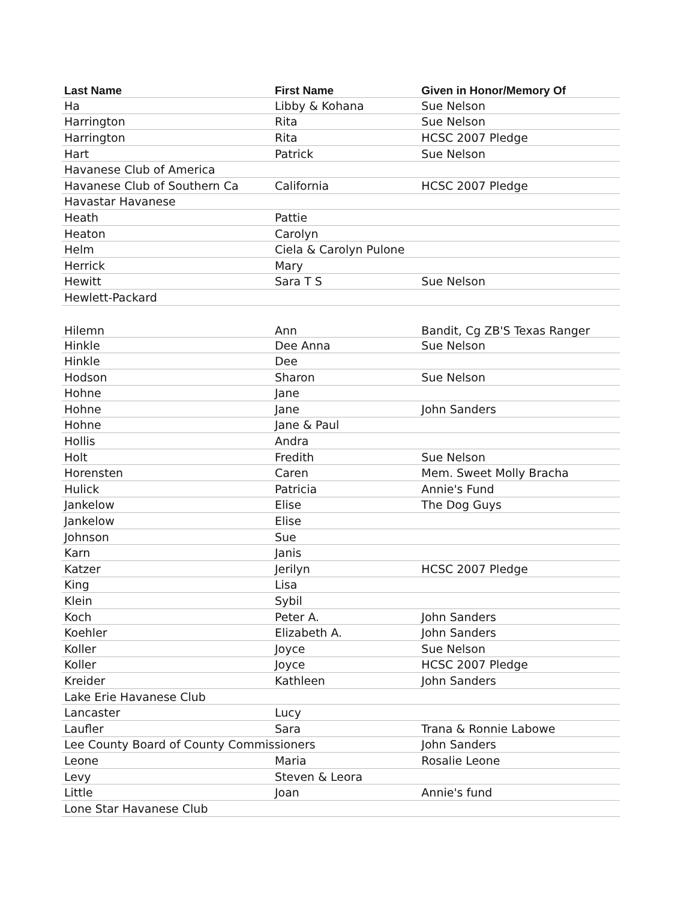| Last Name | First Name | Given in Honor/Memory Of |
| --- | --- | --- |
| Ha | Libby & Kohana | Sue Nelson |
| Harrington | Rita | Sue Nelson |
| Harrington | Rita | HCSC 2007 Pledge |
| Hart | Patrick | Sue Nelson |
| Havanese Club of America | | |
| Havanese Club of Southern Ca | California | HCSC 2007 Pledge |
| Havastar Havanese | | |
| Heath | Pattie | |
| Heaton | Carolyn | |
| Helm | Ciela & Carolyn Pulone | |
| Herrick | Mary | |
| Hewitt | Sara T S | Sue Nelson |
| Hewlett-Packard | | |
| Hilemn | Ann | Bandit, Cg ZB'S Texas Ranger |
| Hinkle | Dee Anna | Sue Nelson |
| Hinkle | Dee | |
| Hodson | Sharon | Sue Nelson |
| Hohne | Jane | |
| Hohne | Jane | John Sanders |
| Hohne | Jane & Paul | |
| Hollis | Andra | |
| Holt | Fredith | Sue Nelson |
| Horensten | Caren | Mem. Sweet Molly Bracha |
| Hulick | Patricia | Annie's Fund |
| Jankelow | Elise | The Dog Guys |
| Jankelow | Elise | |
| Johnson | Sue | |
| Karn | Janis | |
| Katzer | Jerilyn | HCSC 2007 Pledge |
| King | Lisa | |
| Klein | Sybil | |
| Koch | Peter A. | John Sanders |
| Koehler | Elizabeth A. | John Sanders |
| Koller | Joyce | Sue Nelson |
| Koller | Joyce | HCSC 2007 Pledge |
| Kreider | Kathleen | John Sanders |
| Lake Erie Havanese Club | | |
| Lancaster | Lucy | |
| Laufler | Sara | Trana & Ronnie Labowe |
| Lee County Board of County Commissioners | | John Sanders |
| Leone | Maria | Rosalie Leone |
| Levy | Steven & Leora | |
| Little | Joan | Annie's fund |
| Lone Star Havanese Club | | |